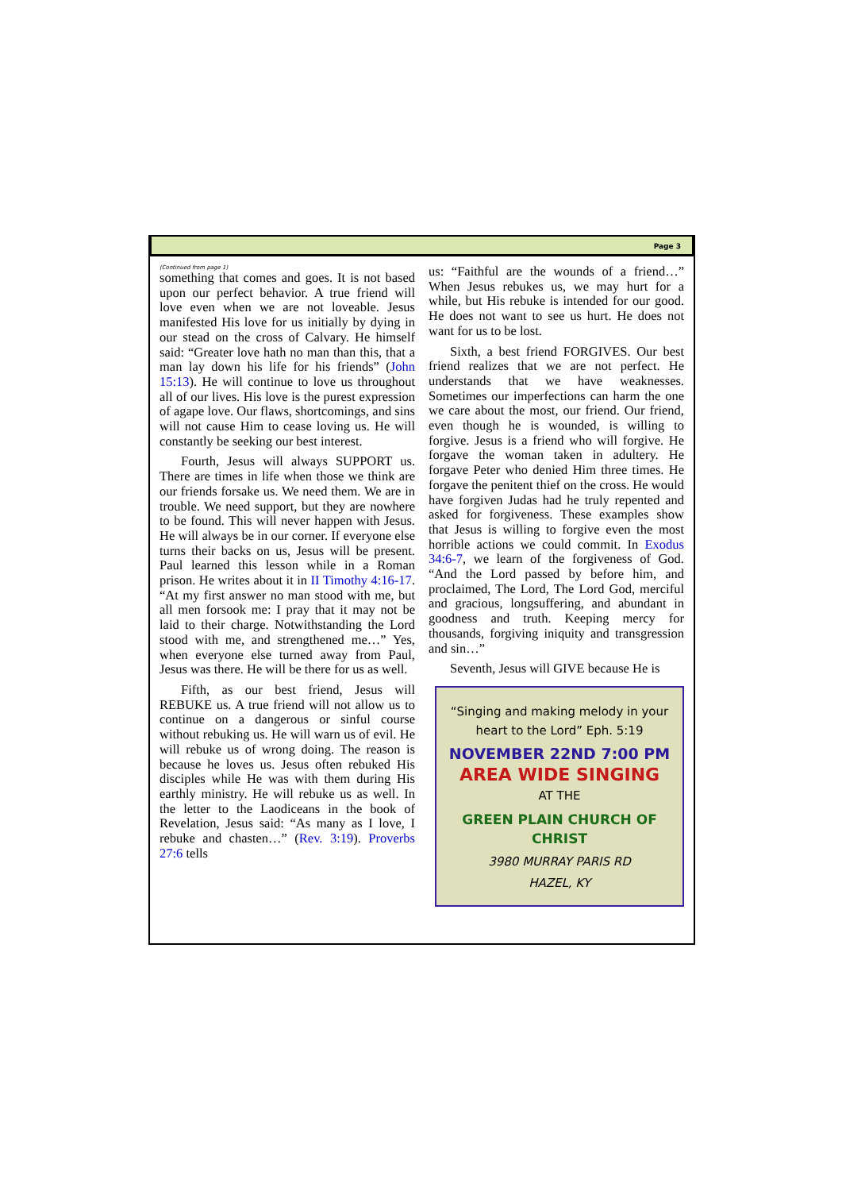Page 3
(Continued from page 1)
something that comes and goes. It is not based upon our perfect behavior. A true friend will love even when we are not loveable. Jesus manifested His love for us initially by dying in our stead on the cross of Calvary. He himself said: “Greater love hath no man than this, that a man lay down his life for his friends” (John 15:13). He will continue to love us throughout all of our lives. His love is the purest expression of agape love. Our flaws, shortcomings, and sins will not cause Him to cease loving us. He will constantly be seeking our best interest.
Fourth, Jesus will always SUPPORT us. There are times in life when those we think are our friends forsake us. We need them. We are in trouble. We need support, but they are nowhere to be found. This will never happen with Jesus. He will always be in our corner. If everyone else turns their backs on us, Jesus will be present. Paul learned this lesson while in a Roman prison. He writes about it in II Timothy 4:16-17. “At my first answer no man stood with me, but all men forsook me: I pray that it may not be laid to their charge. Notwithstanding the Lord stood with me, and strengthened me…” Yes, when everyone else turned away from Paul, Jesus was there. He will be there for us as well.
Fifth, as our best friend, Jesus will REBUKE us. A true friend will not allow us to continue on a dangerous or sinful course without rebuking us. He will warn us of evil. He will rebuke us of wrong doing. The reason is because he loves us. Jesus often rebuked His disciples while He was with them during His earthly ministry. He will rebuke us as well. In the letter to the Laodiceans in the book of Revelation, Jesus said: “As many as I love, I rebuke and chasten…” (Rev. 3:19). Proverbs 27:6 tells
us: “Faithful are the wounds of a friend…” When Jesus rebukes us, we may hurt for a while, but His rebuke is intended for our good. He does not want to see us hurt. He does not want for us to be lost.
Sixth, a best friend FORGIVES. Our best friend realizes that we are not perfect. He understands that we have weaknesses. Sometimes our imperfections can harm the one we care about the most, our friend. Our friend, even though he is wounded, is willing to forgive. Jesus is a friend who will forgive. He forgave the woman taken in adultery. He forgave Peter who denied Him three times. He forgave the penitent thief on the cross. He would have forgiven Judas had he truly repented and asked for forgiveness. These examples show that Jesus is willing to forgive even the most horrible actions we could commit. In Exodus 34:6-7, we learn of the forgiveness of God. “And the Lord passed by before him, and proclaimed, The Lord, The Lord God, merciful and gracious, longsuffering, and abundant in goodness and truth. Keeping mercy for thousands, forgiving iniquity and transgression and sin…”
Seventh, Jesus will GIVE because He is
“Singing and making melody in your heart to the Lord” Eph. 5:19
NOVEMBER 22ND 7:00 PM
AREA WIDE SINGING
AT THE
GREEN PLAIN CHURCH OF CHRIST
3980 MURRAY PARIS RD
HAZEL, KY